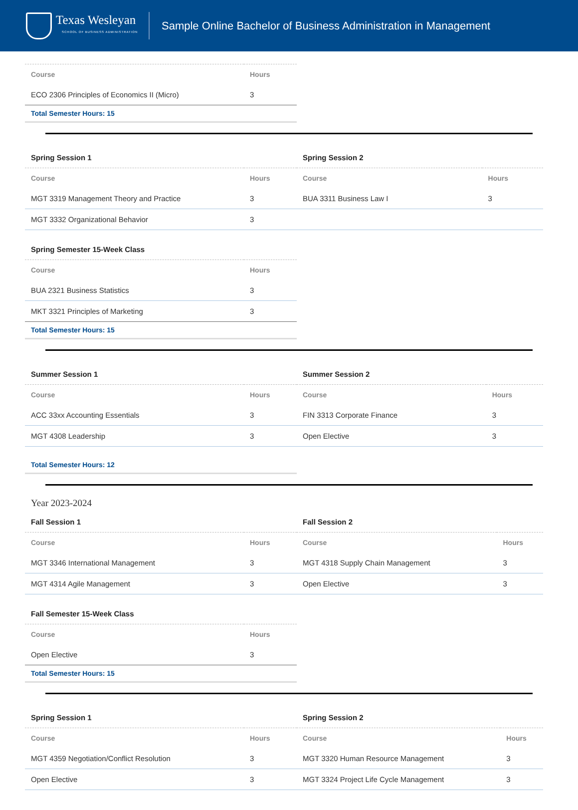Texas Wesleyan
SCHOOL OF BUSINESS ADMINISTRATION
Sample Online Bachelor of Business Administration in Management
| Course | Hours |
| --- | --- |
| ECO 2306 Principles of Economics II (Micro) | 3 |
Total Semester Hours: 15
Spring Session 1
| Course | Hours |
| --- | --- |
| MGT 3319 Management Theory and Practice | 3 |
| MGT 3332 Organizational Behavior | 3 |
Spring Session 2
| Course | Hours |
| --- | --- |
| BUA 3311 Business Law I | 3 |
Spring Semester 15-Week Class
| Course | Hours |
| --- | --- |
| BUA 2321 Business Statistics | 3 |
| MKT 3321 Principles of Marketing | 3 |
Total Semester Hours: 15
Summer Session 1
| Course | Hours |
| --- | --- |
| ACC 33xx Accounting Essentials | 3 |
| MGT 4308 Leadership | 3 |
Summer Session 2
| Course | Hours |
| --- | --- |
| FIN 3313 Corporate Finance | 3 |
| Open Elective | 3 |
Total Semester Hours: 12
Year 2023-2024
Fall Session 1
| Course | Hours |
| --- | --- |
| MGT 3346 International Management | 3 |
| MGT 4314 Agile Management | 3 |
Fall Session 2
| Course | Hours |
| --- | --- |
| MGT 4318 Supply Chain Management | 3 |
| Open Elective | 3 |
Fall Semester 15-Week Class
| Course | Hours |
| --- | --- |
| Open Elective | 3 |
Total Semester Hours: 15
Spring Session 1
| Course | Hours |
| --- | --- |
| MGT 4359 Negotiation/Conflict Resolution | 3 |
| Open Elective | 3 |
Spring Session 2
| Course | Hours |
| --- | --- |
| MGT 3320 Human Resource Management | 3 |
| MGT 3324 Project Life Cycle Management | 3 |